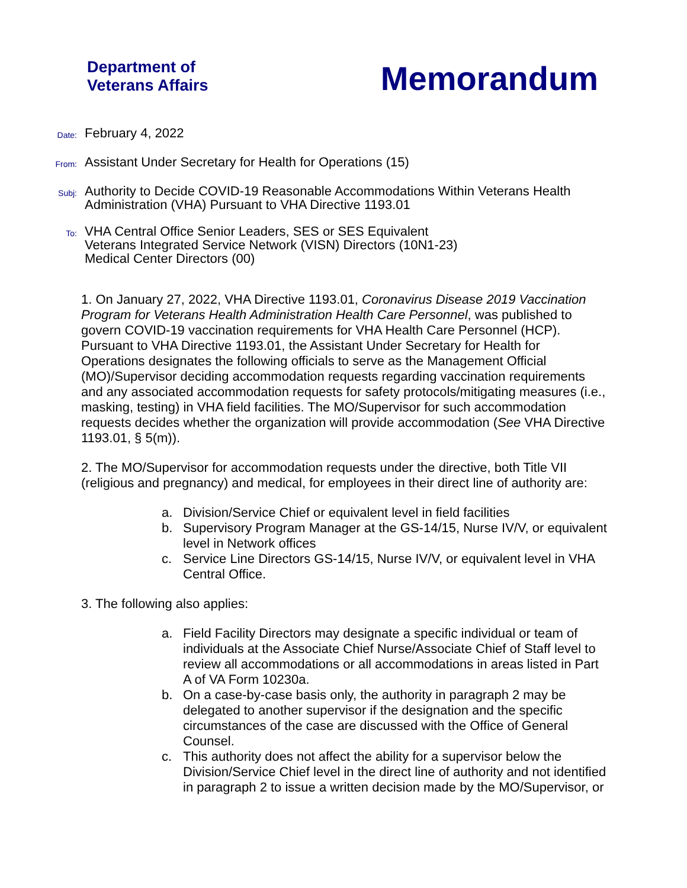Department of
Veterans Affairs
Memorandum
Date:
February 4, 2022
From:
Assistant Under Secretary for Health for Operations (15)
Subj:
Authority to Decide COVID-19 Reasonable Accommodations Within Veterans Health
Administration (VHA) Pursuant to VHA Directive 1193.01
To:
VHA Central Office Senior Leaders, SES or SES Equivalent
Veterans Integrated Service Network (VISN) Directors (10N1-23)
Medical Center Directors (00)
1. On January 27, 2022, VHA Directive 1193.01, Coronavirus Disease 2019 Vaccination Program for Veterans Health Administration Health Care Personnel, was published to govern COVID-19 vaccination requirements for VHA Health Care Personnel (HCP). Pursuant to VHA Directive 1193.01, the Assistant Under Secretary for Health for Operations designates the following officials to serve as the Management Official (MO)/Supervisor deciding accommodation requests regarding vaccination requirements and any associated accommodation requests for safety protocols/mitigating measures (i.e., masking, testing) in VHA field facilities. The MO/Supervisor for such accommodation requests decides whether the organization will provide accommodation (See VHA Directive 1193.01, § 5(m)).
2. The MO/Supervisor for accommodation requests under the directive, both Title VII (religious and pregnancy) and medical, for employees in their direct line of authority are:
a. Division/Service Chief or equivalent level in field facilities
b. Supervisory Program Manager at the GS-14/15, Nurse IV/V, or equivalent level in Network offices
c. Service Line Directors GS-14/15, Nurse IV/V, or equivalent level in VHA Central Office.
3. The following also applies:
a. Field Facility Directors may designate a specific individual or team of individuals at the Associate Chief Nurse/Associate Chief of Staff level to review all accommodations or all accommodations in areas listed in Part A of VA Form 10230a.
b. On a case-by-case basis only, the authority in paragraph 2 may be delegated to another supervisor if the designation and the specific circumstances of the case are discussed with the Office of General Counsel.
c. This authority does not affect the ability for a supervisor below the Division/Service Chief level in the direct line of authority and not identified in paragraph 2 to issue a written decision made by the MO/Supervisor, or